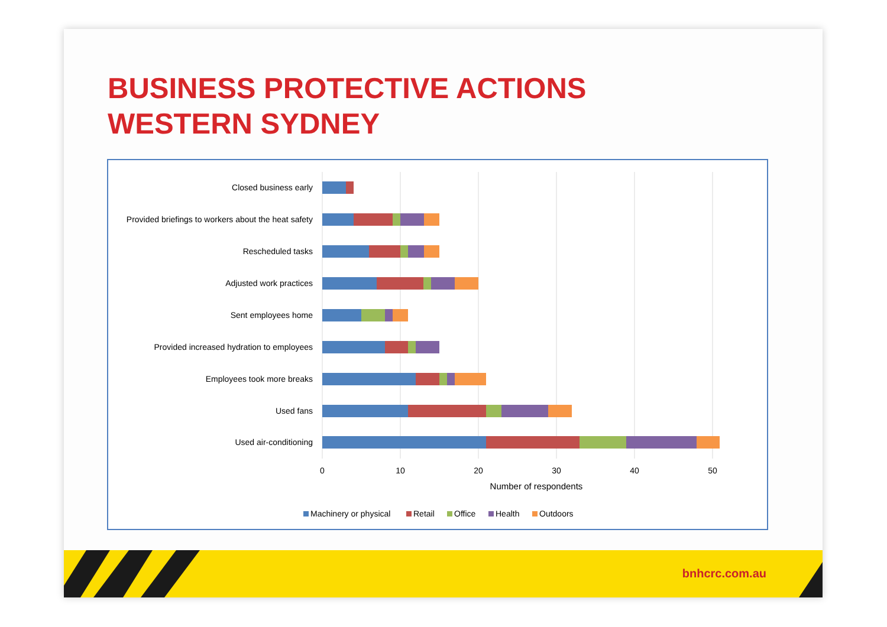BUSINESS PROTECTIVE ACTIONS WESTERN SYDNEY
Closed business early
Provided briefings to workers about the heat safety
Rescheduled tasks
Adjusted work practices
Sent employees home
Provided increased hydration to employees
Employees took more breaks
Used fans
Used air-conditioning
0
10
20
30
40
50
Number of respondents
Machinery or physical
Retail
Office
Health
Outdoors
bnhcrc.com.au